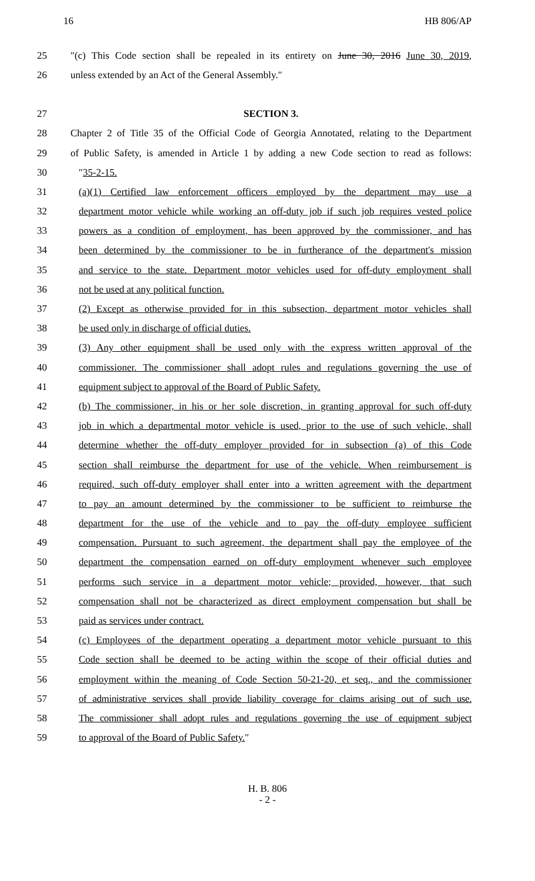16 HB 806/AP
25 ″(c) This Code section shall be repealed in its entirety on June 30, 2016 June 30, 2019,
26 unless extended by an Act of the General Assembly.″
27 SECTION 3.
28 Chapter 2 of Title 35 of the Official Code of Georgia Annotated, relating to the Department
29 of Public Safety, is amended in Article 1 by adding a new Code section to read as follows:
30 ″35-2-15.
31 (a)(1) Certified law enforcement officers employed by the department may use a
32 department motor vehicle while working an off-duty job if such job requires vested police
33 powers as a condition of employment, has been approved by the commissioner, and has
34 been determined by the commissioner to be in furtherance of the department's mission
35 and service to the state. Department motor vehicles used for off-duty employment shall
36 not be used at any political function.
37 (2) Except as otherwise provided for in this subsection, department motor vehicles shall
38 be used only in discharge of official duties.
39 (3) Any other equipment shall be used only with the express written approval of the
40 commissioner. The commissioner shall adopt rules and regulations governing the use of
41 equipment subject to approval of the Board of Public Safety.
42 (b) The commissioner, in his or her sole discretion, in granting approval for such off-duty
43 job in which a departmental motor vehicle is used, prior to the use of such vehicle, shall
44 determine whether the off-duty employer provided for in subsection (a) of this Code
45 section shall reimburse the department for use of the vehicle. When reimbursement is
46 required, such off-duty employer shall enter into a written agreement with the department
47 to pay an amount determined by the commissioner to be sufficient to reimburse the
48 department for the use of the vehicle and to pay the off-duty employee sufficient
49 compensation. Pursuant to such agreement, the department shall pay the employee of the
50 department the compensation earned on off-duty employment whenever such employee
51 performs such service in a department motor vehicle; provided, however, that such
52 compensation shall not be characterized as direct employment compensation but shall be
53 paid as services under contract.
54 (c) Employees of the department operating a department motor vehicle pursuant to this
55 Code section shall be deemed to be acting within the scope of their official duties and
56 employment within the meaning of Code Section 50-21-20, et seq., and the commissioner
57 of administrative services shall provide liability coverage for claims arising out of such use.
58 The commissioner shall adopt rules and regulations governing the use of equipment subject
59 to approval of the Board of Public Safety.″
H. B. 806
- 2 -